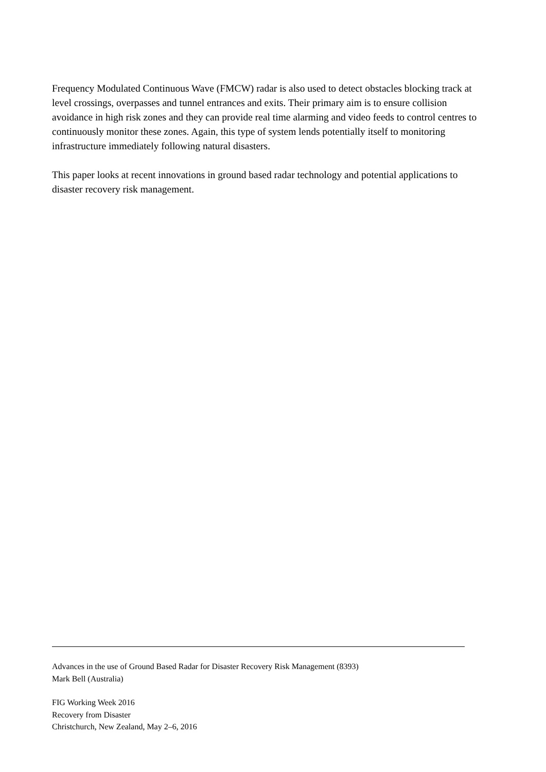Frequency Modulated Continuous Wave (FMCW) radar is also used to detect obstacles blocking track at level crossings, overpasses and tunnel entrances and exits. Their primary aim is to ensure collision avoidance in high risk zones and they can provide real time alarming and video feeds to control centres to continuously monitor these zones. Again, this type of system lends potentially itself to monitoring infrastructure immediately following natural disasters.
This paper looks at recent innovations in ground based radar technology and potential applications to disaster recovery risk management.
Advances in the use of Ground Based Radar for Disaster Recovery Risk Management (8393)
Mark Bell (Australia)
FIG Working Week 2016
Recovery from Disaster
Christchurch, New Zealand, May 2–6, 2016